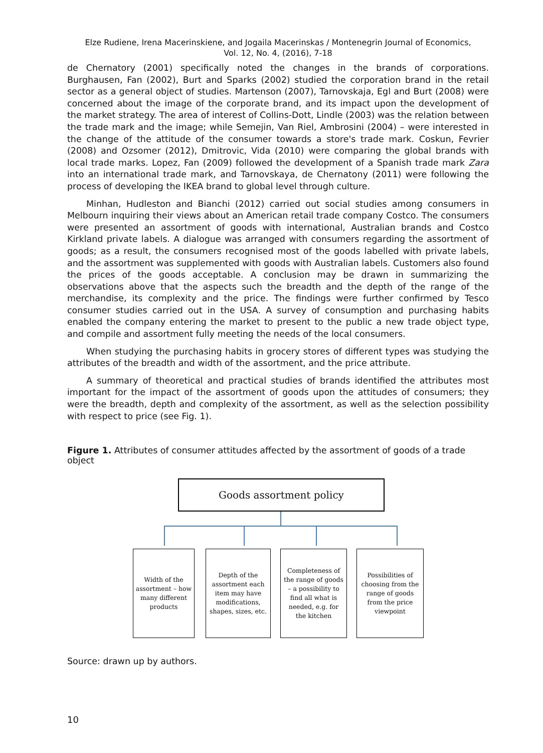Elze Rudiene, Irena Macerinskiene, and Jogaila Macerinskas / Montenegrin Journal of Economics,
Vol. 12, No. 4, (2016), 7-18
de Chernatory (2001) specifically noted the changes in the brands of corporations. Burghausen, Fan (2002), Burt and Sparks (2002) studied the corporation brand in the retail sector as a general object of studies. Martenson (2007), Tarnovskaja, Egl and Burt (2008) were concerned about the image of the corporate brand, and its impact upon the development of the market strategy. The area of interest of Collins-Dott, Lindle (2003) was the relation between the trade mark and the image; while Semejin, Van Riel, Ambrosini (2004) – were interested in the change of the attitude of the consumer towards a store's trade mark. Coskun, Fevrier (2008) and Ozsomer (2012), Dmitrovic, Vida (2010) were comparing the global brands with local trade marks. Lopez, Fan (2009) followed the development of a Spanish trade mark Zara into an international trade mark, and Tarnovskaya, de Chernatony (2011) were following the process of developing the IKEA brand to global level through culture.
Minhan, Hudleston and Bianchi (2012) carried out social studies among consumers in Melbourn inquiring their views about an American retail trade company Costco. The consumers were presented an assortment of goods with international, Australian brands and Costco Kirkland private labels. A dialogue was arranged with consumers regarding the assortment of goods; as a result, the consumers recognised most of the goods labelled with private labels, and the assortment was supplemented with goods with Australian labels. Customers also found the prices of the goods acceptable. A conclusion may be drawn in summarizing the observations above that the aspects such the breadth and the depth of the range of the merchandise, its complexity and the price. The findings were further confirmed by Tesco consumer studies carried out in the USA. A survey of consumption and purchasing habits enabled the company entering the market to present to the public a new trade object type, and compile and assortment fully meeting the needs of the local consumers.
When studying the purchasing habits in grocery stores of different types was studying the attributes of the breadth and width of the assortment, and the price attribute.
A summary of theoretical and practical studies of brands identified the attributes most important for the impact of the assortment of goods upon the attitudes of consumers; they were the breadth, depth and complexity of the assortment, as well as the selection possibility with respect to price (see Fig. 1).
Figure 1. Attributes of consumer attitudes affected by the assortment of goods of a trade object
Goods assortment policy
Width of the assortment – how many different products
Depth of the assortment each item may have modifications, shapes, sizes, etc.
Completeness of the range of goods – a possibility to find all what is needed, e.g. for the kitchen
Possibilities of choosing from the range of goods from the price viewpoint
Source: drawn up by authors.
10